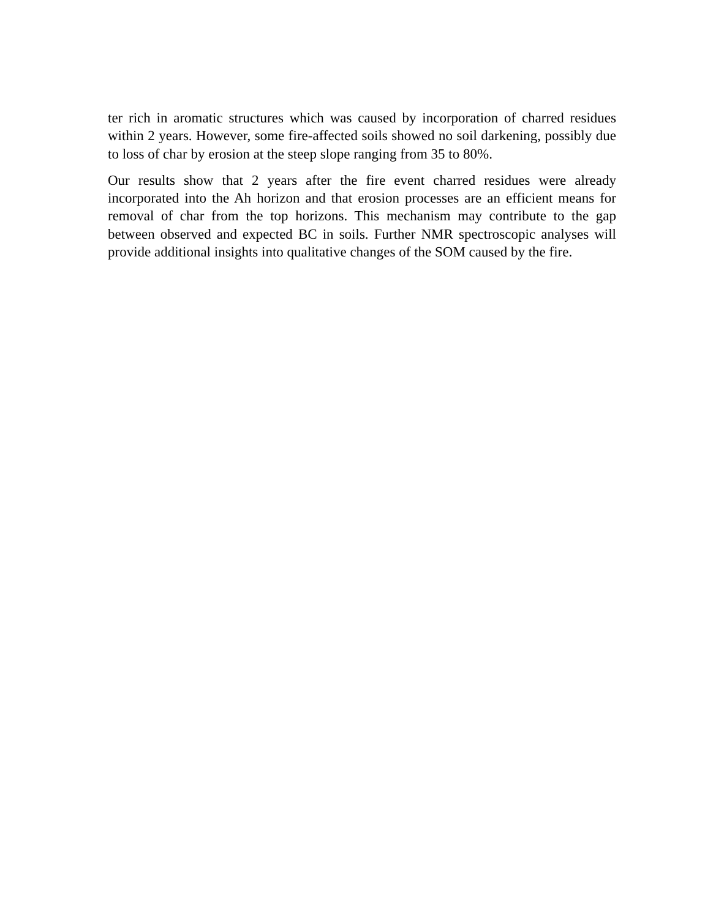ter rich in aromatic structures which was caused by incorporation of charred residues within 2 years. However, some fire-affected soils showed no soil darkening, possibly due to loss of char by erosion at the steep slope ranging from 35 to 80%.
Our results show that 2 years after the fire event charred residues were already incorporated into the Ah horizon and that erosion processes are an efficient means for removal of char from the top horizons. This mechanism may contribute to the gap between observed and expected BC in soils. Further NMR spectroscopic analyses will provide additional insights into qualitative changes of the SOM caused by the fire.